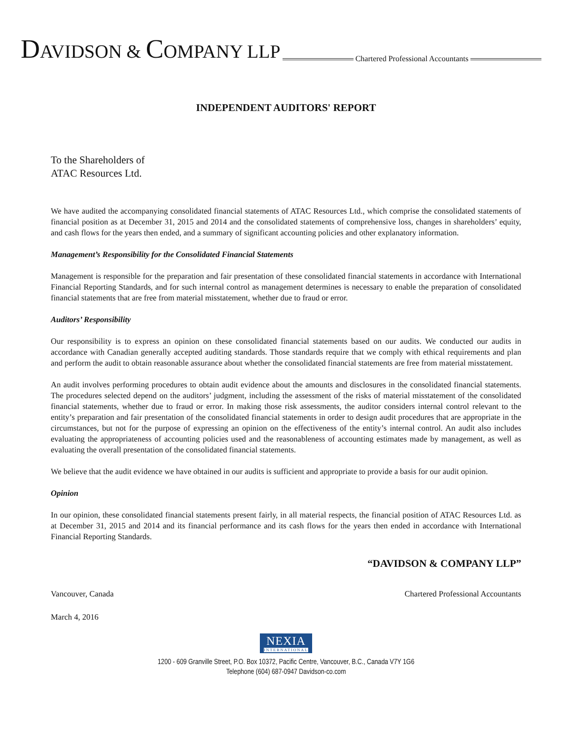DAVIDSON & COMPANY LLP
Chartered Professional Accountants
INDEPENDENT AUDITORS' REPORT
To the Shareholders of
ATAC Resources Ltd.
We have audited the accompanying consolidated financial statements of ATAC Resources Ltd., which comprise the consolidated statements of financial position as at December 31, 2015 and 2014 and the consolidated statements of comprehensive loss, changes in shareholders’ equity, and cash flows for the years then ended, and a summary of significant accounting policies and other explanatory information.
Management’s Responsibility for the Consolidated Financial Statements
Management is responsible for the preparation and fair presentation of these consolidated financial statements in accordance with International Financial Reporting Standards, and for such internal control as management determines is necessary to enable the preparation of consolidated financial statements that are free from material misstatement, whether due to fraud or error.
Auditors’ Responsibility
Our responsibility is to express an opinion on these consolidated financial statements based on our audits. We conducted our audits in accordance with Canadian generally accepted auditing standards. Those standards require that we comply with ethical requirements and plan and perform the audit to obtain reasonable assurance about whether the consolidated financial statements are free from material misstatement.
An audit involves performing procedures to obtain audit evidence about the amounts and disclosures in the consolidated financial statements. The procedures selected depend on the auditors’ judgment, including the assessment of the risks of material misstatement of the consolidated financial statements, whether due to fraud or error. In making those risk assessments, the auditor considers internal control relevant to the entity’s preparation and fair presentation of the consolidated financial statements in order to design audit procedures that are appropriate in the circumstances, but not for the purpose of expressing an opinion on the effectiveness of the entity’s internal control. An audit also includes evaluating the appropriateness of accounting policies used and the reasonableness of accounting estimates made by management, as well as evaluating the overall presentation of the consolidated financial statements.
We believe that the audit evidence we have obtained in our audits is sufficient and appropriate to provide a basis for our audit opinion.
Opinion
In our opinion, these consolidated financial statements present fairly, in all material respects, the financial position of ATAC Resources Ltd. as at December 31, 2015 and 2014 and its financial performance and its cash flows for the years then ended in accordance with International Financial Reporting Standards.
“DAVIDSON & COMPANY LLP”
Vancouver, Canada Chartered Professional Accountants
March 4, 2016
NEXIA INTERNATIONAL
1200 - 609 Granville Street, P.O. Box 10372, Pacific Centre, Vancouver, B.C., Canada V7Y 1G6
Telephone (604) 687-0947 Davidson-co.com